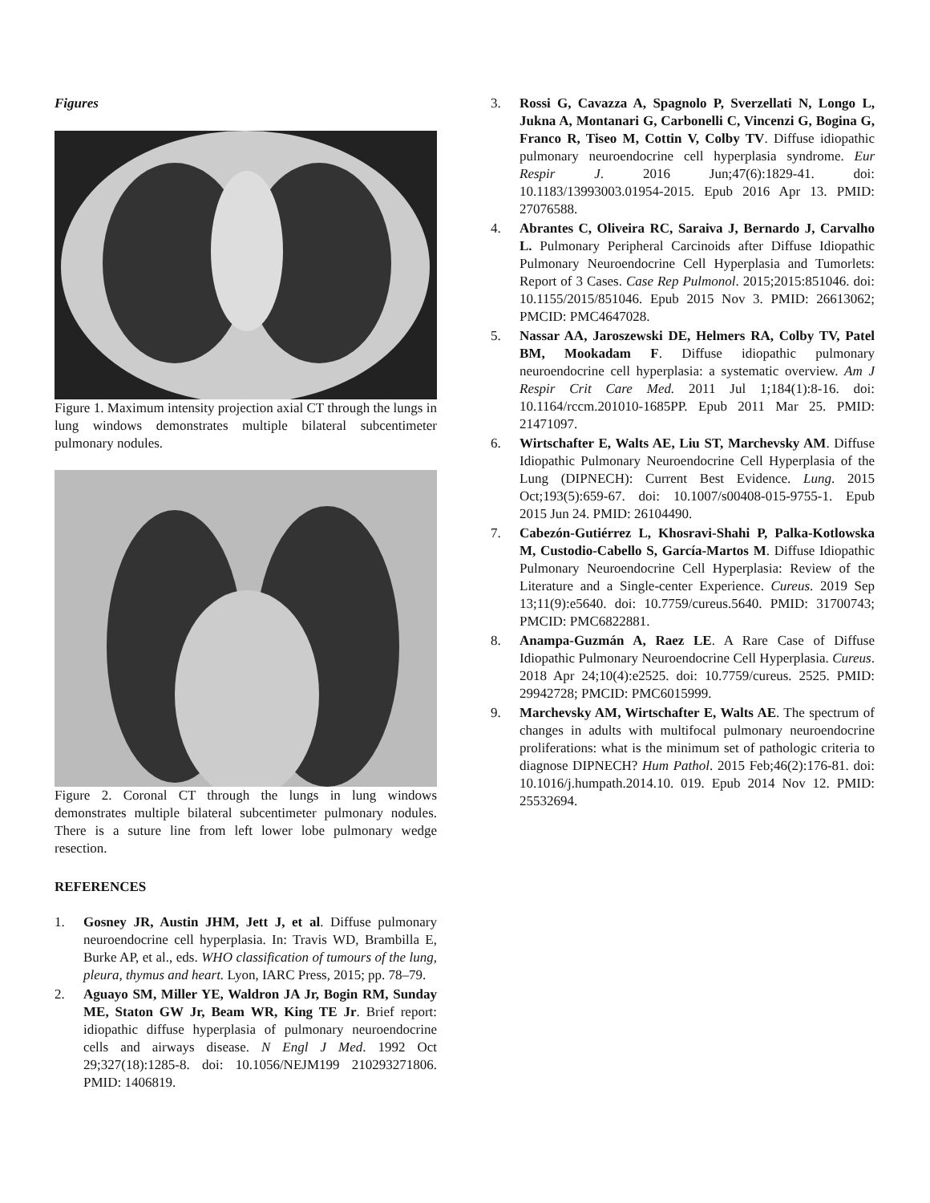Figures
Figure 1. Maximum intensity projection axial CT through the lungs in lung windows demonstrates multiple bilateral subcentimeter pulmonary nodules.
Figure 2. Coronal CT through the lungs in lung windows demonstrates multiple bilateral subcentimeter pulmonary nodules. There is a suture line from left lower lobe pulmonary wedge resection.
REFERENCES
1. Gosney JR, Austin JHM, Jett J, et al. Diffuse pulmonary neuroendocrine cell hyperplasia. In: Travis WD, Brambilla E, Burke AP, et al., eds. WHO classification of tumours of the lung, pleura, thymus and heart. Lyon, IARC Press, 2015; pp. 78–79.
2. Aguayo SM, Miller YE, Waldron JA Jr, Bogin RM, Sunday ME, Staton GW Jr, Beam WR, King TE Jr. Brief report: idiopathic diffuse hyperplasia of pulmonary neuroendocrine cells and airways disease. N Engl J Med. 1992 Oct 29;327(18):1285-8. doi: 10.1056/NEJM199 210293271806. PMID: 1406819.
3. Rossi G, Cavazza A, Spagnolo P, Sverzellati N, Longo L, Jukna A, Montanari G, Carbonelli C, Vincenzi G, Bogina G, Franco R, Tiseo M, Cottin V, Colby TV. Diffuse idiopathic pulmonary neuroendocrine cell hyperplasia syndrome. Eur Respir J. 2016 Jun;47(6):1829-41. doi: 10.1183/13993003.01954-2015. Epub 2016 Apr 13. PMID: 27076588.
4. Abrantes C, Oliveira RC, Saraiva J, Bernardo J, Carvalho L. Pulmonary Peripheral Carcinoids after Diffuse Idiopathic Pulmonary Neuroendocrine Cell Hyperplasia and Tumorlets: Report of 3 Cases. Case Rep Pulmonol. 2015;2015:851046. doi: 10.1155/2015/851046. Epub 2015 Nov 3. PMID: 26613062; PMCID: PMC4647028.
5. Nassar AA, Jaroszewski DE, Helmers RA, Colby TV, Patel BM, Mookadam F. Diffuse idiopathic pulmonary neuroendocrine cell hyperplasia: a systematic overview. Am J Respir Crit Care Med. 2011 Jul 1;184(1):8-16. doi: 10.1164/rccm.201010-1685PP. Epub 2011 Mar 25. PMID: 21471097.
6. Wirtschafter E, Walts AE, Liu ST, Marchevsky AM. Diffuse Idiopathic Pulmonary Neuroendocrine Cell Hyperplasia of the Lung (DIPNECH): Current Best Evidence. Lung. 2015 Oct;193(5):659-67. doi: 10.1007/s00408-015-9755-1. Epub 2015 Jun 24. PMID: 26104490.
7. Cabezón-Gutiérrez L, Khosravi-Shahi P, Palka-Kotlowska M, Custodio-Cabello S, García-Martos M. Diffuse Idiopathic Pulmonary Neuroendocrine Cell Hyperplasia: Review of the Literature and a Single-center Experience. Cureus. 2019 Sep 13;11(9):e5640. doi: 10.7759/cureus.5640. PMID: 31700743; PMCID: PMC6822881.
8. Anampa-Guzmán A, Raez LE. A Rare Case of Diffuse Idiopathic Pulmonary Neuroendocrine Cell Hyperplasia. Cureus. 2018 Apr 24;10(4):e2525. doi: 10.7759/cureus. 2525. PMID: 29942728; PMCID: PMC6015999.
9. Marchevsky AM, Wirtschafter E, Walts AE. The spectrum of changes in adults with multifocal pulmonary neuroendocrine proliferations: what is the minimum set of pathologic criteria to diagnose DIPNECH? Hum Pathol. 2015 Feb;46(2):176-81. doi: 10.1016/j.humpath.2014.10. 019. Epub 2014 Nov 12. PMID: 25532694.